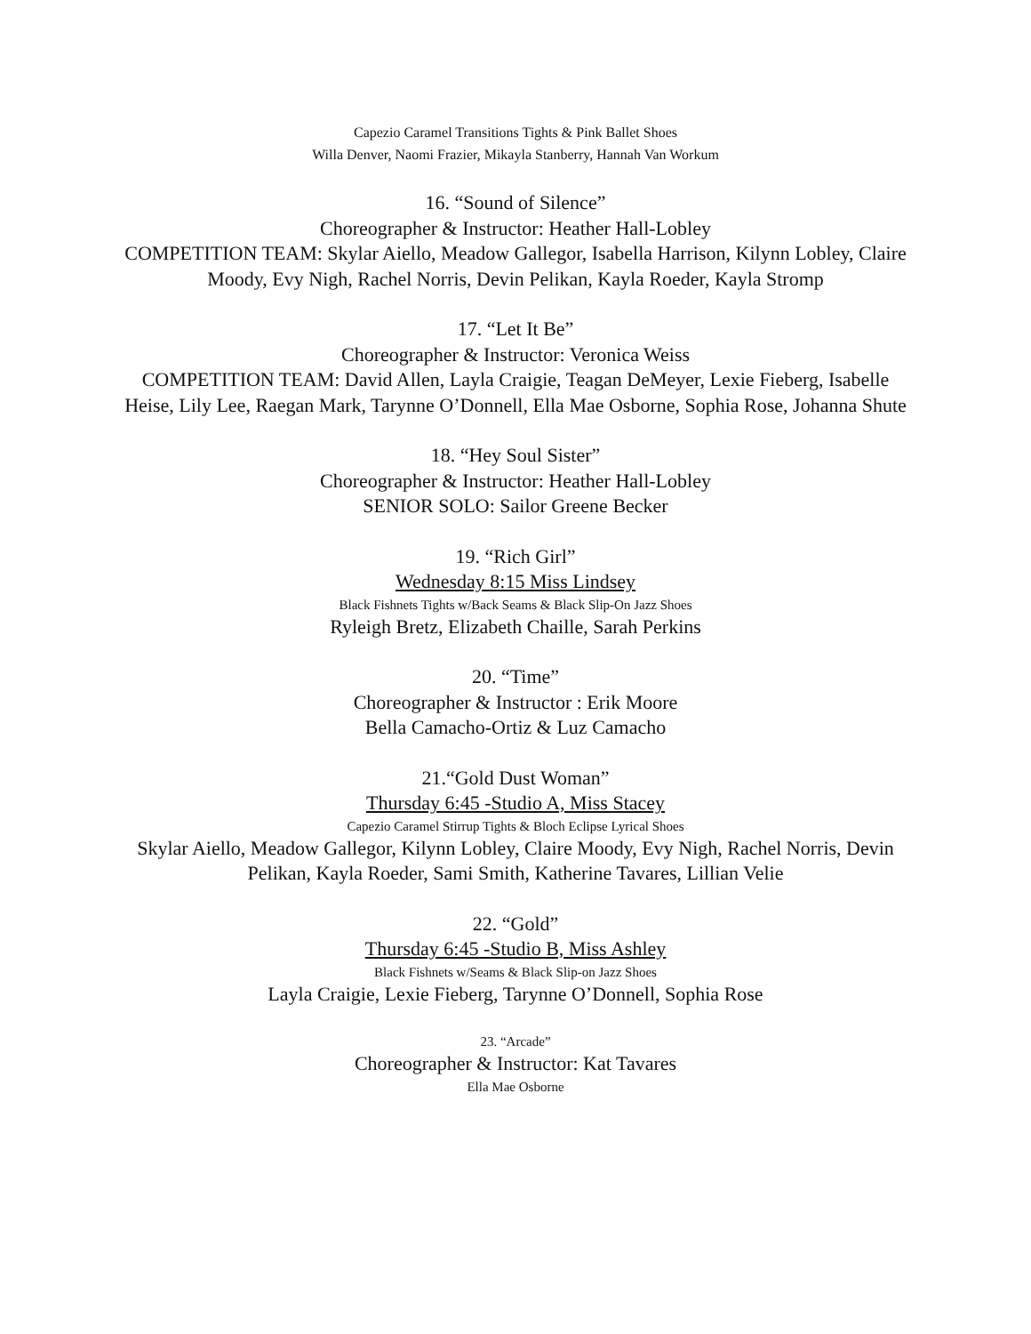Capezio Caramel Transitions Tights & Pink Ballet Shoes
Willa Denver, Naomi Frazier, Mikayla Stanberry, Hannah Van Workum
16. “Sound of Silence”
Choreographer & Instructor: Heather Hall-Lobley
COMPETITION TEAM: Skylar Aiello, Meadow Gallegor, Isabella Harrison, Kilynn Lobley, Claire Moody, Evy Nigh, Rachel Norris, Devin Pelikan, Kayla Roeder, Kayla Stromp
17. “Let It Be”
Choreographer & Instructor: Veronica Weiss
COMPETITION TEAM: David Allen, Layla Craigie, Teagan DeMeyer, Lexie Fieberg, Isabelle Heise, Lily Lee, Raegan Mark, Tarynne O’Donnell, Ella Mae Osborne, Sophia Rose, Johanna Shute
18. “Hey Soul Sister”
Choreographer & Instructor: Heather Hall-Lobley
SENIOR SOLO: Sailor Greene Becker
19. “Rich Girl”
Wednesday 8:15 Miss Lindsey
Black Fishnets Tights w/Back Seams & Black Slip-On Jazz Shoes
Ryleigh Bretz, Elizabeth Chaille, Sarah Perkins
20. “Time”
Choreographer & Instructor : Erik Moore
Bella Camacho-Ortiz & Luz Camacho
21.“Gold Dust Woman”
Thursday 6:45 -Studio A, Miss Stacey
Capezio Caramel Stirrup Tights & Bloch Eclipse Lyrical Shoes
Skylar Aiello, Meadow Gallegor, Kilynn Lobley, Claire Moody, Evy Nigh, Rachel Norris, Devin Pelikan, Kayla Roeder, Sami Smith, Katherine Tavares, Lillian Velie
22. “Gold”
Thursday 6:45 -Studio B, Miss Ashley
Black Fishnets w/Seams & Black Slip-on Jazz Shoes
Layla Craigie, Lexie Fieberg, Tarynne O’Donnell, Sophia Rose
23. “Arcade”
Choreographer & Instructor: Kat Tavares
Ella Mae Osborne